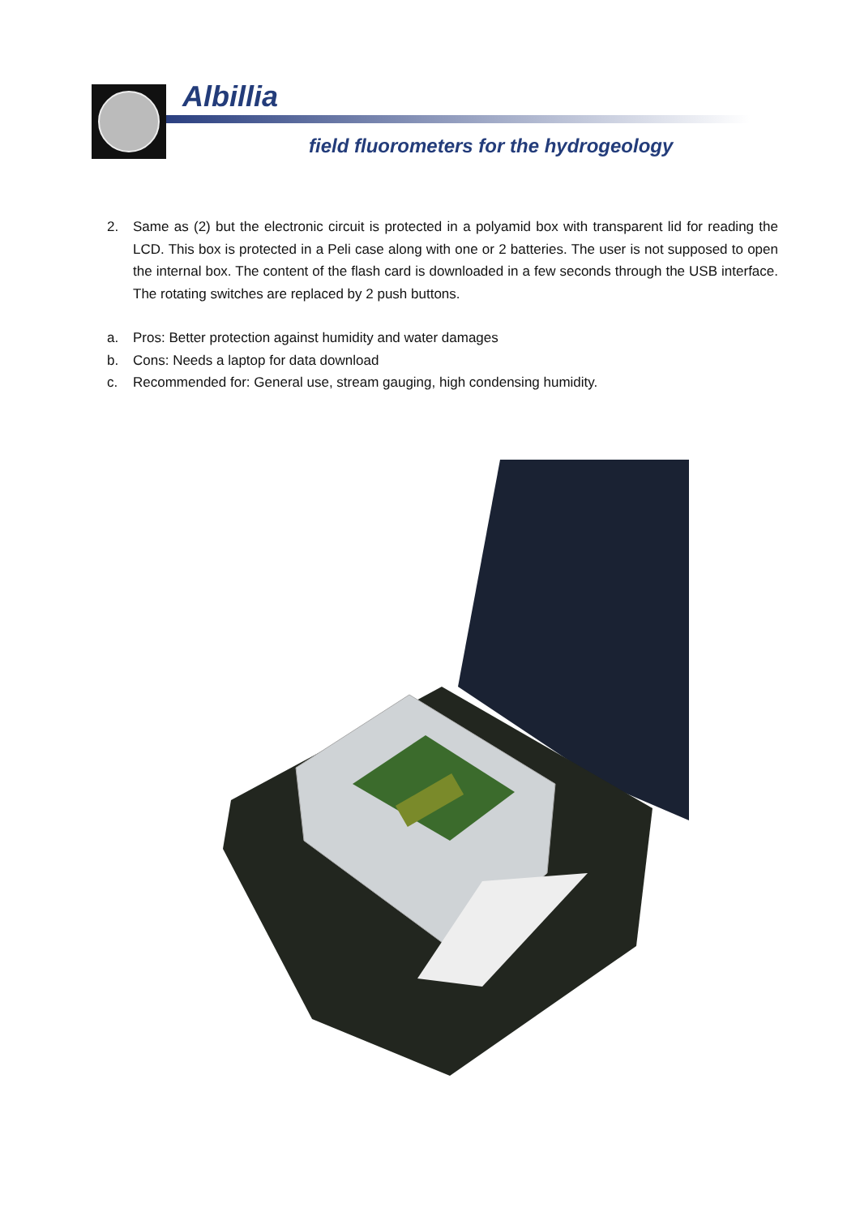Albillia
field fluorometers for the hydrogeology
2. Same as (2) but the electronic circuit is protected in a polyamid box with transparent lid for reading the LCD. This box is protected in a Peli case along with one or 2 batteries. The user is not supposed to open the internal box. The content of the flash card is downloaded in a few seconds through the USB interface. The rotating switches are replaced by 2 push buttons.
a. Pros: Better protection against humidity and water damages
b. Cons: Needs a laptop for data download
c. Recommended for: General use, stream gauging, high condensing humidity.